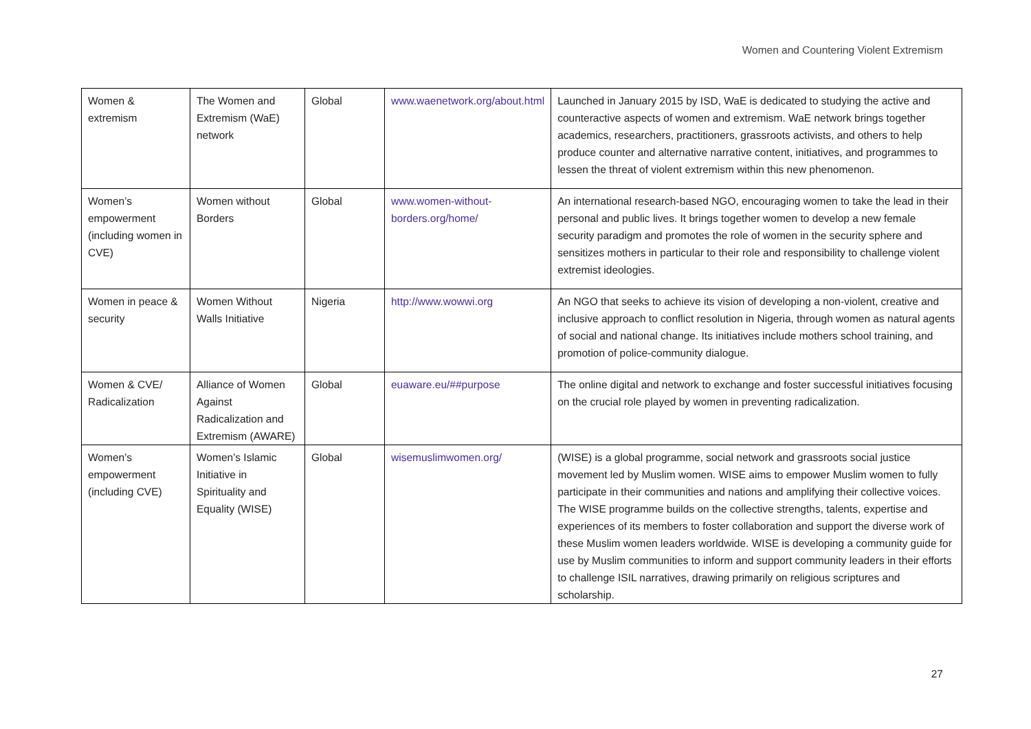Women and Countering Violent Extremism
| Women & extremism | The Women and Extremism (WaE) network | Global | www.waenetwork.org/about.html | Launched in January 2015 by ISD, WaE is dedicated to studying the active and counteractive aspects of women and extremism. WaE network brings together academics, researchers, practitioners, grassroots activists, and others to help produce counter and alternative narrative content, initiatives, and programmes to lessen the threat of violent extremism within this new phenomenon. |
| Women’s empowerment (including women in CVE) | Women without Borders | Global | www.women-without-borders.org/home/ | An international research-based NGO, encouraging women to take the lead in their personal and public lives. It brings together women to develop a new female security paradigm and promotes the role of women in the security sphere and sensitizes mothers in particular to their role and responsibility to challenge violent extremist ideologies. |
| Women in peace & security | Women Without Walls Initiative | Nigeria | http://www.wowwi.org | An NGO that seeks to achieve its vision of developing a non-violent, creative and inclusive approach to conflict resolution in Nigeria, through women as natural agents of social and national change. Its initiatives include mothers school training, and promotion of police-community dialogue. |
| Women & CVE/ Radicalization | Alliance of Women Against Radicalization and Extremism (AWARE) | Global | euaware.eu/##purpose | The online digital and network to exchange and foster successful initiatives focusing on the crucial role played by women in preventing radicalization. |
| Women’s empowerment (including CVE) | Women’s Islamic Initiative in Spirituality and Equality (WISE) | Global | wisemuslimwomen.org/ | (WISE) is a global programme, social network and grassroots social justice movement led by Muslim women. WISE aims to empower Muslim women to fully participate in their communities and nations and amplifying their collective voices. The WISE programme builds on the collective strengths, talents, expertise and experiences of its members to foster collaboration and support the diverse work of these Muslim women leaders worldwide. WISE is developing a community guide for use by Muslim communities to inform and support community leaders in their efforts to challenge ISIL narratives, drawing primarily on religious scriptures and scholarship. |
27